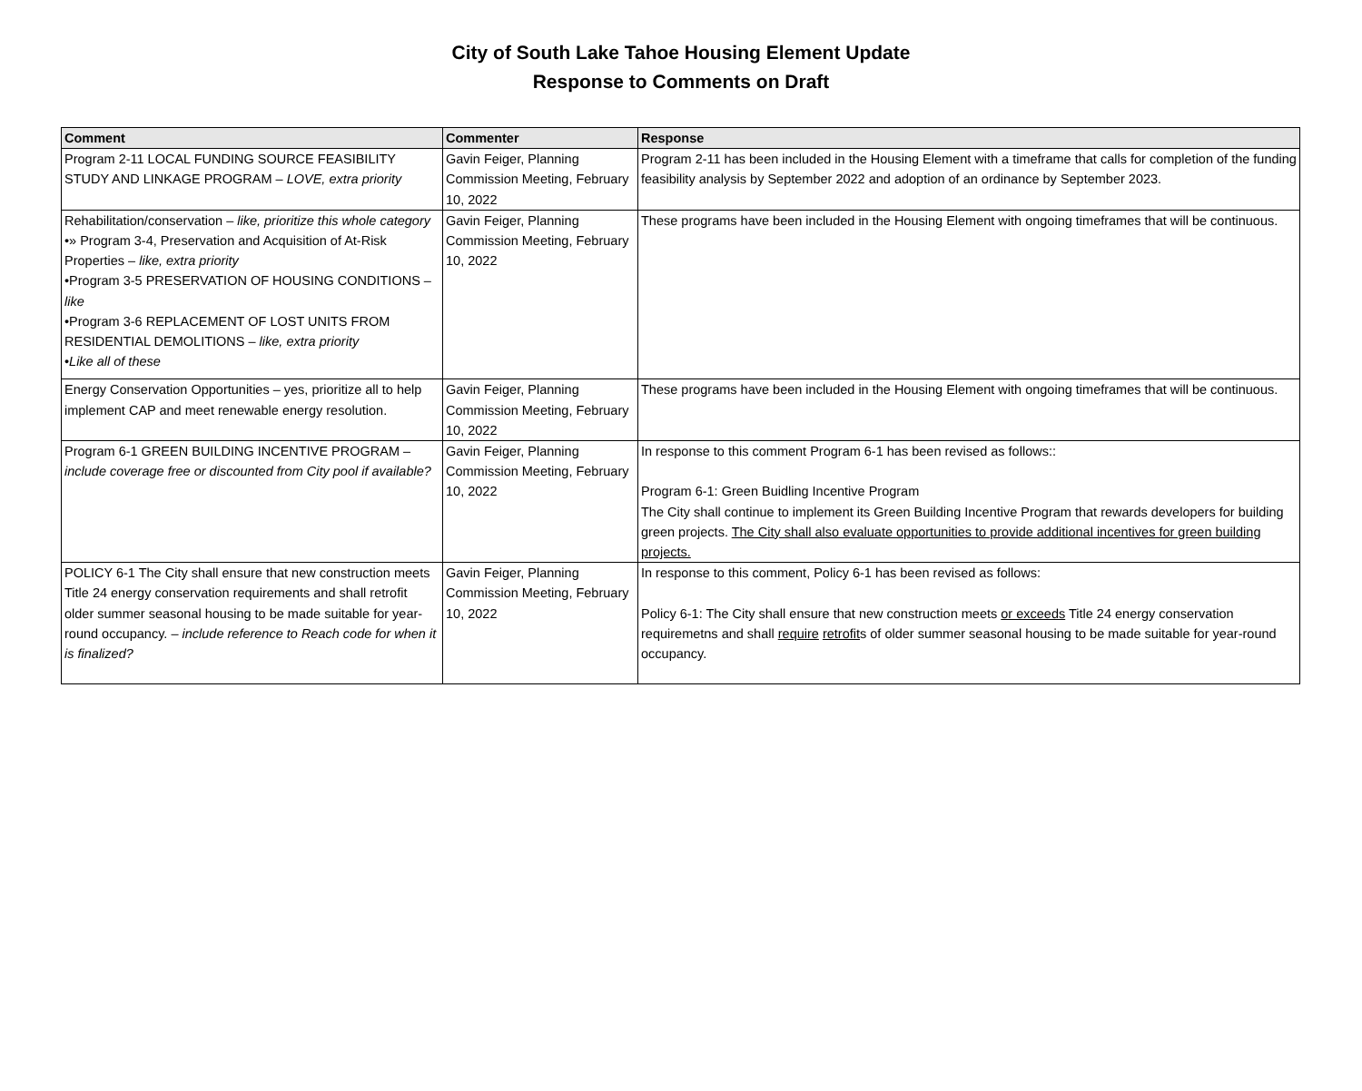City of South Lake Tahoe Housing Element Update
Response to Comments on Draft
| Comment | Commenter | Response |
| --- | --- | --- |
| Program 2-11 LOCAL FUNDING SOURCE FEASIBILITY STUDY AND LINKAGE PROGRAM – LOVE, extra priority | Gavin Feiger, Planning Commission Meeting, February 10, 2022 | Program 2-11 has been included in the Housing Element with a timeframe that calls for completion of the funding feasibility analysis by September 2022 and adoption of an ordinance by September 2023. |
| Rehabilitation/conservation – like, prioritize this whole category •» Program 3-4, Preservation and Acquisition of At-Risk Properties – like, extra priority •Program 3-5 PRESERVATION OF HOUSING CONDITIONS – like •Program 3-6 REPLACEMENT OF LOST UNITS FROM RESIDENTIAL DEMOLITIONS – like, extra priority • Like all of these | Gavin Feiger, Planning Commission Meeting, February 10, 2022 | These programs have been included in the Housing Element with ongoing timeframes that will be continuous. |
| Energy Conservation Opportunities – yes, prioritize all to help implement CAP and meet renewable energy resolution. | Gavin Feiger, Planning Commission Meeting, February 10, 2022 | These programs have been included in the Housing Element with ongoing timeframes that will be continuous. |
| Program 6-1 GREEN BUILDING INCENTIVE PROGRAM – include coverage free or discounted from City pool if available? | Gavin Feiger, Planning Commission Meeting, February 10, 2022 | In response to this comment Program 6-1 has been revised as follows:: Program 6-1: Green Buidling Incentive Program The City shall continue to implement its Green Building Incentive Program that rewards developers for building green projects. The City shall also evaluate opportunities to provide additional incentives for green building projects. |
| POLICY 6-1 The City shall ensure that new construction meets Title 24 energy conservation requirements and shall retrofit older summer seasonal housing to be made suitable for year-round occupancy. – include reference to Reach code for when it is finalized? | Gavin Feiger, Planning Commission Meeting, February 10, 2022 | In response to this comment, Policy 6-1 has been revised as follows: Policy 6-1: The City shall ensure that new construction meets or exceeds Title 24 energy conservation requiremetns and shall require retrofit s of older summer seasonal housing to be made suitable for year-round occupancy. |